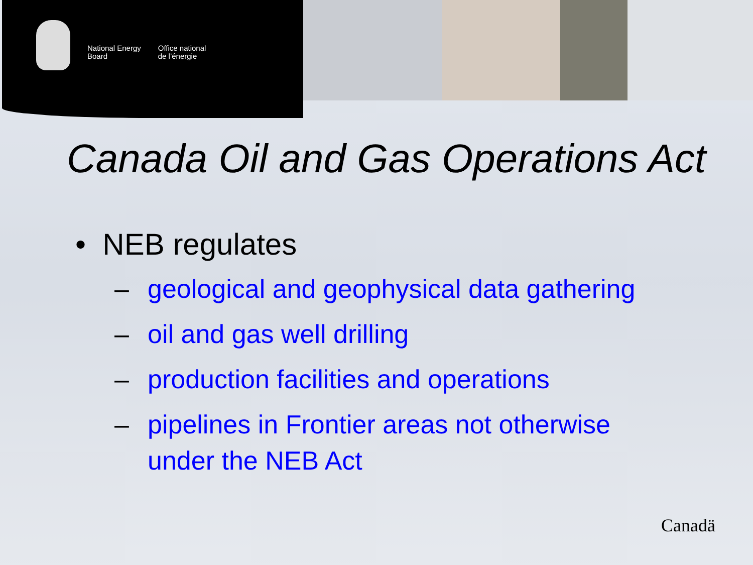National Energy
Board
Office national
de l’énergie
Canada Oil and Gas Operations Act
• NEB regulates
– geological and geophysical data gathering
– oil and gas well drilling
– production facilities and operations
– pipelines in Frontier areas not otherwise
under the NEB Act
Canadä